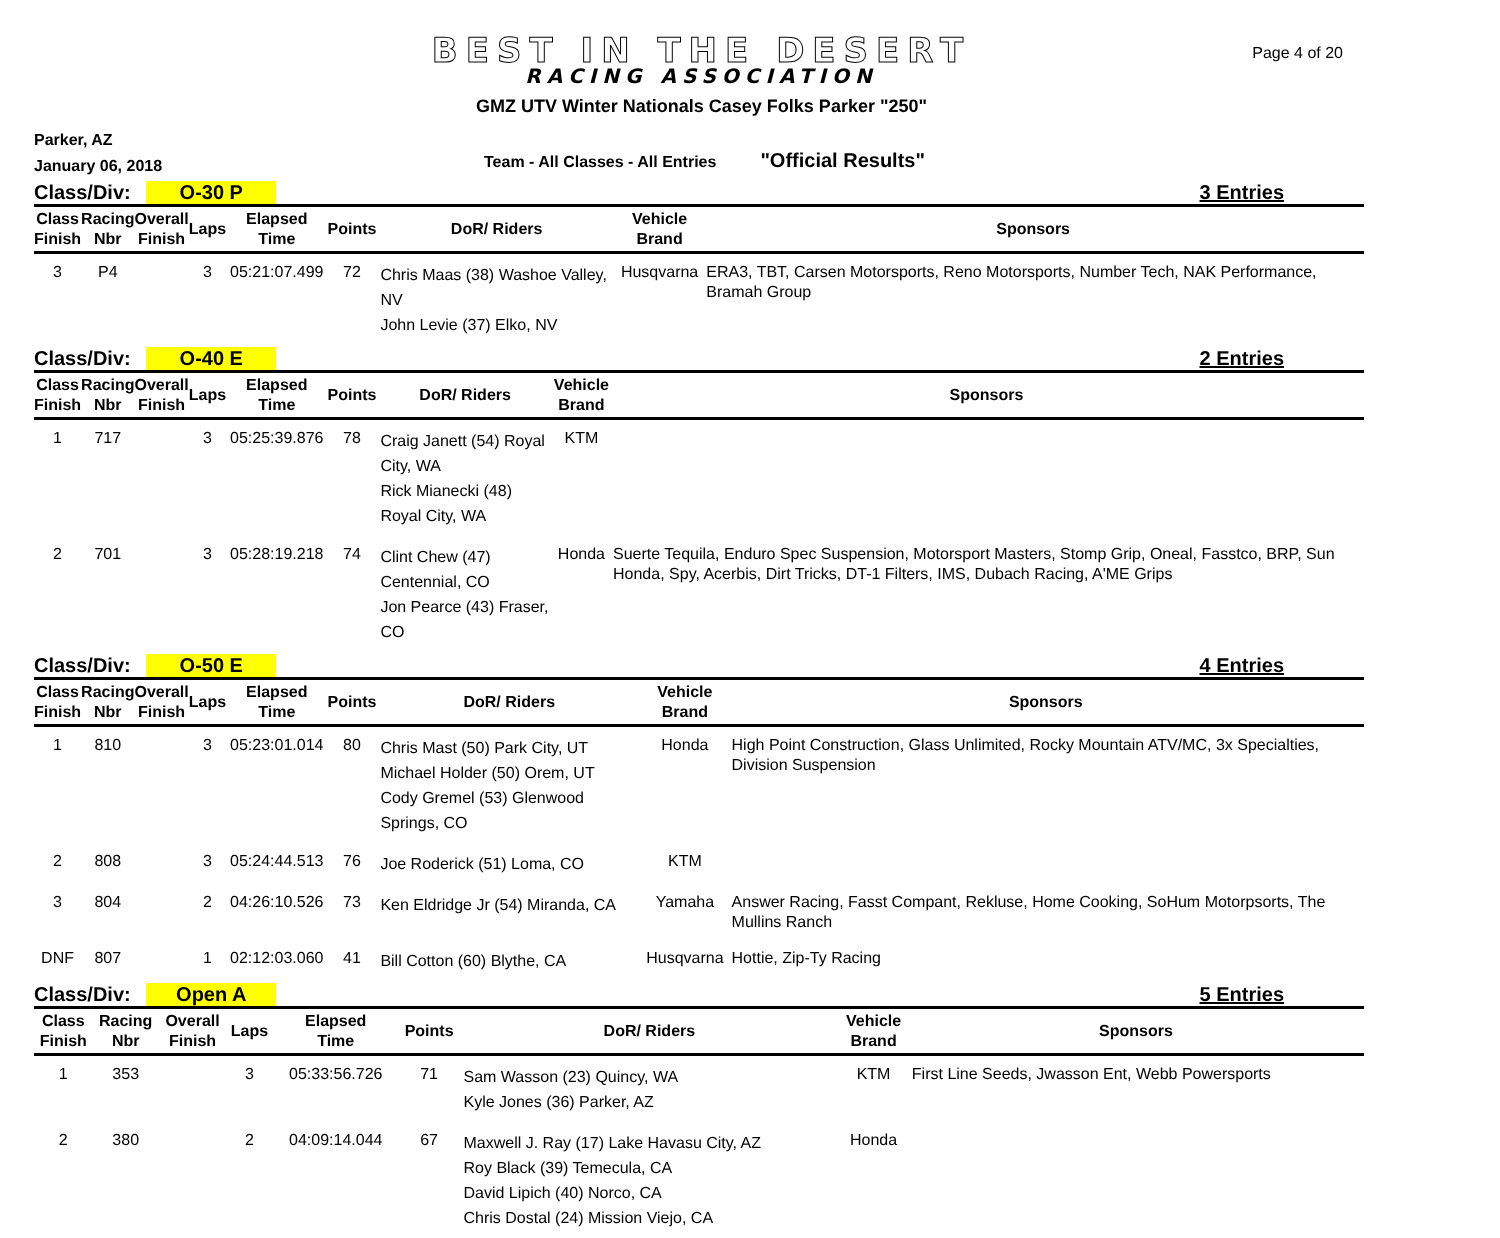BEST IN THE DESERT
RACING ASSOCIATION
Page 4 of 20
GMZ UTV Winter Nationals Casey Folks Parker "250"
Parker, AZ
January 06, 2018
Team - All Classes - All Entries
"Official Results"
Class/Div: O-30 P 3 Entries
| Class Finish | Racing Nbr | Overall Finish | Laps | Elapsed Time | Points | DoR/ Riders | Vehicle Brand | Sponsors |
| --- | --- | --- | --- | --- | --- | --- | --- | --- |
| 3 | P4 | | 3 | 05:21:07.499 | 72 | Chris Maas (38) Washoe Valley, NV John Levie (37) Elko, NV | Husqvarna | ERA3, TBT, Carsen Motorsports, Reno Motorsports, Number Tech, NAK Performance, Bramah Group |
Class/Div: O-40 E 2 Entries
| Class Finish | Racing Nbr | Overall Finish | Laps | Elapsed Time | Points | DoR/ Riders | Vehicle Brand | Sponsors |
| --- | --- | --- | --- | --- | --- | --- | --- | --- |
| 1 | 717 | | 3 | 05:25:39.876 | 78 | Craig Janett (54) Royal City, WA Rick Mianecki (48) Royal City, WA | KTM | |
| 2 | 701 | | 3 | 05:28:19.218 | 74 | Clint Chew (47) Centennial, CO Jon Pearce (43) Fraser, CO | Honda | Suerte Tequila, Enduro Spec Suspension, Motorsport Masters, Stomp Grip, Oneal, Fasstco, BRP, Sun Honda, Spy, Acerbis, Dirt Tricks, DT-1 Filters, IMS, Dubach Racing, A'ME Grips |
Class/Div: O-50 E 4 Entries
| Class Finish | Racing Nbr | Overall Finish | Laps | Elapsed Time | Points | DoR/ Riders | Vehicle Brand | Sponsors |
| --- | --- | --- | --- | --- | --- | --- | --- | --- |
| 1 | 810 | | 3 | 05:23:01.014 | 80 | Chris Mast (50) Park City, UT Michael Holder (50) Orem, UT Cody Gremel (53) Glenwood Springs, CO | Honda | High Point Construction, Glass Unlimited, Rocky Mountain ATV/MC, 3x Specialties, Division Suspension |
| 2 | 808 | | 3 | 05:24:44.513 | 76 | Joe Roderick (51) Loma, CO | KTM | |
| 3 | 804 | | 2 | 04:26:10.526 | 73 | Ken Eldridge Jr (54) Miranda, CA | Yamaha | Answer Racing, Fasst Compant, Rekluse, Home Cooking, SoHum Motorpsorts, The Mullins Ranch |
| DNF | 807 | | 1 | 02:12:03.060 | 41 | Bill Cotton (60) Blythe, CA | Husqvarna | Hottie, Zip-Ty Racing |
Class/Div: Open A 5 Entries
| Class Finish | Racing Nbr | Overall Finish | Laps | Elapsed Time | Points | DoR/ Riders | Vehicle Brand | Sponsors |
| --- | --- | --- | --- | --- | --- | --- | --- | --- |
| 1 | 353 | | 3 | 05:33:56.726 | 71 | Sam Wasson (23) Quincy, WA Kyle Jones (36) Parker, AZ | KTM | First Line Seeds, Jwasson Ent, Webb Powersports |
| 2 | 380 | | 2 | 04:09:14.044 | 67 | Maxwell J. Ray (17) Lake Havasu City, AZ Roy Black (39) Temecula, CA David Lipich (40) Norco, CA Chris Dostal (24) Mission Viejo, CA | Honda | |